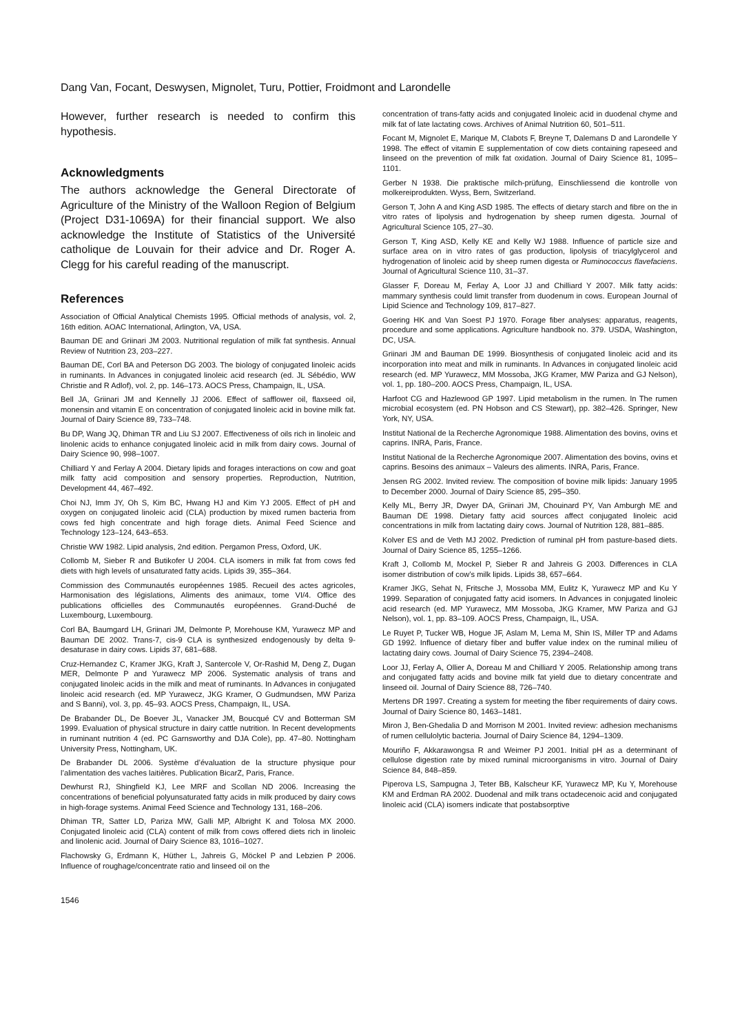Dang Van, Focant, Deswysen, Mignolet, Turu, Pottier, Froidmont and Larondelle
However, further research is needed to confirm this hypothesis.
Acknowledgments
The authors acknowledge the General Directorate of Agriculture of the Ministry of the Walloon Region of Belgium (Project D31-1069A) for their financial support. We also acknowledge the Institute of Statistics of the Université catholique de Louvain for their advice and Dr. Roger A. Clegg for his careful reading of the manuscript.
References
Association of Official Analytical Chemists 1995. Official methods of analysis, vol. 2, 16th edition. AOAC International, Arlington, VA, USA.
Bauman DE and Griinari JM 2003. Nutritional regulation of milk fat synthesis. Annual Review of Nutrition 23, 203–227.
Bauman DE, Corl BA and Peterson DG 2003. The biology of conjugated linoleic acids in ruminants. In Advances in conjugated linoleic acid research (ed. JL Sébédio, WW Christie and R Adlof), vol. 2, pp. 146–173. AOCS Press, Champaign, IL, USA.
Bell JA, Griinari JM and Kennelly JJ 2006. Effect of safflower oil, flaxseed oil, monensin and vitamin E on concentration of conjugated linoleic acid in bovine milk fat. Journal of Dairy Science 89, 733–748.
Bu DP, Wang JQ, Dhiman TR and Liu SJ 2007. Effectiveness of oils rich in linoleic and linolenic acids to enhance conjugated linoleic acid in milk from dairy cows. Journal of Dairy Science 90, 998–1007.
Chilliard Y and Ferlay A 2004. Dietary lipids and forages interactions on cow and goat milk fatty acid composition and sensory properties. Reproduction, Nutrition, Development 44, 467–492.
Choi NJ, Imm JY, Oh S, Kim BC, Hwang HJ and Kim YJ 2005. Effect of pH and oxygen on conjugated linoleic acid (CLA) production by mixed rumen bacteria from cows fed high concentrate and high forage diets. Animal Feed Science and Technology 123–124, 643–653.
Christie WW 1982. Lipid analysis, 2nd edition. Pergamon Press, Oxford, UK.
Collomb M, Sieber R and Butikofer U 2004. CLA isomers in milk fat from cows fed diets with high levels of unsaturated fatty acids. Lipids 39, 355–364.
Commission des Communautés européennes 1985. Recueil des actes agricoles, Harmonisation des législations, Aliments des animaux, tome VI/4. Office des publications officielles des Communautés européennes. Grand-Duché de Luxembourg, Luxembourg.
Corl BA, Baumgard LH, Griinari JM, Delmonte P, Morehouse KM, Yurawecz MP and Bauman DE 2002. Trans-7, cis-9 CLA is synthesized endogenously by delta 9-desaturase in dairy cows. Lipids 37, 681–688.
Cruz-Hernandez C, Kramer JKG, Kraft J, Santercole V, Or-Rashid M, Deng Z, Dugan MER, Delmonte P and Yurawecz MP 2006. Systematic analysis of trans and conjugated linoleic acids in the milk and meat of ruminants. In Advances in conjugated linoleic acid research (ed. MP Yurawecz, JKG Kramer, O Gudmundsen, MW Pariza and S Banni), vol. 3, pp. 45–93. AOCS Press, Champaign, IL, USA.
De Brabander DL, De Boever JL, Vanacker JM, Boucqué CV and Botterman SM 1999. Evaluation of physical structure in dairy cattle nutrition. In Recent developments in ruminant nutrition 4 (ed. PC Garnsworthy and DJA Cole), pp. 47–80. Nottingham University Press, Nottingham, UK.
De Brabander DL 2006. Système d’évaluation de la structure physique pour l’alimentation des vaches laitières. Publication BicarZ, Paris, France.
Dewhurst RJ, Shingfield KJ, Lee MRF and Scollan ND 2006. Increasing the concentrations of beneficial polyunsaturated fatty acids in milk produced by dairy cows in high-forage systems. Animal Feed Science and Technology 131, 168–206.
Dhiman TR, Satter LD, Pariza MW, Galli MP, Albright K and Tolosa MX 2000. Conjugated linoleic acid (CLA) content of milk from cows offered diets rich in linoleic and linolenic acid. Journal of Dairy Science 83, 1016–1027.
Flachowsky G, Erdmann K, Hüther L, Jahreis G, Möckel P and Lebzien P 2006. Influence of roughage/concentrate ratio and linseed oil on the
concentration of trans-fatty acids and conjugated linoleic acid in duodenal chyme and milk fat of late lactating cows. Archives of Animal Nutrition 60, 501–511.
Focant M, Mignolet E, Marique M, Clabots F, Breyne T, Dalemans D and Larondelle Y 1998. The effect of vitamin E supplementation of cow diets containing rapeseed and linseed on the prevention of milk fat oxidation. Journal of Dairy Science 81, 1095–1101.
Gerber N 1938. Die praktische milch-prüfung, Einschliessend die kontrolle von molkereiprodukten. Wyss, Bern, Switzerland.
Gerson T, John A and King ASD 1985. The effects of dietary starch and fibre on the in vitro rates of lipolysis and hydrogenation by sheep rumen digesta. Journal of Agricultural Science 105, 27–30.
Gerson T, King ASD, Kelly KE and Kelly WJ 1988. Influence of particle size and surface area on in vitro rates of gas production, lipolysis of triacylglycerol and hydrogenation of linoleic acid by sheep rumen digesta or Ruminococcus flavefaciens. Journal of Agricultural Science 110, 31–37.
Glasser F, Doreau M, Ferlay A, Loor JJ and Chilliard Y 2007. Milk fatty acids: mammary synthesis could limit transfer from duodenum in cows. European Journal of Lipid Science and Technology 109, 817–827.
Goering HK and Van Soest PJ 1970. Forage fiber analyses: apparatus, reagents, procedure and some applications. Agriculture handbook no. 379. USDA, Washington, DC, USA.
Griinari JM and Bauman DE 1999. Biosynthesis of conjugated linoleic acid and its incorporation into meat and milk in ruminants. In Advances in conjugated linoleic acid research (ed. MP Yurawecz, MM Mossoba, JKG Kramer, MW Pariza and GJ Nelson), vol. 1, pp. 180–200. AOCS Press, Champaign, IL, USA.
Harfoot CG and Hazlewood GP 1997. Lipid metabolism in the rumen. In The rumen microbial ecosystem (ed. PN Hobson and CS Stewart), pp. 382–426. Springer, New York, NY, USA.
Institut National de la Recherche Agronomique 1988. Alimentation des bovins, ovins et caprins. INRA, Paris, France.
Institut National de la Recherche Agronomique 2007. Alimentation des bovins, ovins et caprins. Besoins des animaux – Valeurs des aliments. INRA, Paris, France.
Jensen RG 2002. Invited review. The composition of bovine milk lipids: January 1995 to December 2000. Journal of Dairy Science 85, 295–350.
Kelly ML, Berry JR, Dwyer DA, Griinari JM, Chouinard PY, Van Amburgh ME and Bauman DE 1998. Dietary fatty acid sources affect conjugated linoleic acid concentrations in milk from lactating dairy cows. Journal of Nutrition 128, 881–885.
Kolver ES and de Veth MJ 2002. Prediction of ruminal pH from pasture-based diets. Journal of Dairy Science 85, 1255–1266.
Kraft J, Collomb M, Mockel P, Sieber R and Jahreis G 2003. Differences in CLA isomer distribution of cow’s milk lipids. Lipids 38, 657–664.
Kramer JKG, Sehat N, Fritsche J, Mossoba MM, Eulitz K, Yurawecz MP and Ku Y 1999. Separation of conjugated fatty acid isomers. In Advances in conjugated linoleic acid research (ed. MP Yurawecz, MM Mossoba, JKG Kramer, MW Pariza and GJ Nelson), vol. 1, pp. 83–109. AOCS Press, Champaign, IL, USA.
Le Ruyet P, Tucker WB, Hogue JF, Aslam M, Lema M, Shin IS, Miller TP and Adams GD 1992. Influence of dietary fiber and buffer value index on the ruminal milieu of lactating dairy cows. Journal of Dairy Science 75, 2394–2408.
Loor JJ, Ferlay A, Ollier A, Doreau M and Chilliard Y 2005. Relationship among trans and conjugated fatty acids and bovine milk fat yield due to dietary concentrate and linseed oil. Journal of Dairy Science 88, 726–740.
Mertens DR 1997. Creating a system for meeting the fiber requirements of dairy cows. Journal of Dairy Science 80, 1463–1481.
Miron J, Ben-Ghedalia D and Morrison M 2001. Invited review: adhesion mechanisms of rumen cellulolytic bacteria. Journal of Dairy Science 84, 1294–1309.
Mouriño F, Akkarawongsa R and Weimer PJ 2001. Initial pH as a determinant of cellulose digestion rate by mixed ruminal microorganisms in vitro. Journal of Dairy Science 84, 848–859.
Piperova LS, Sampugna J, Teter BB, Kalscheur KF, Yurawecz MP, Ku Y, Morehouse KM and Erdman RA 2002. Duodenal and milk trans octadecenoic acid and conjugated linoleic acid (CLA) isomers indicate that postabsorptive
1546